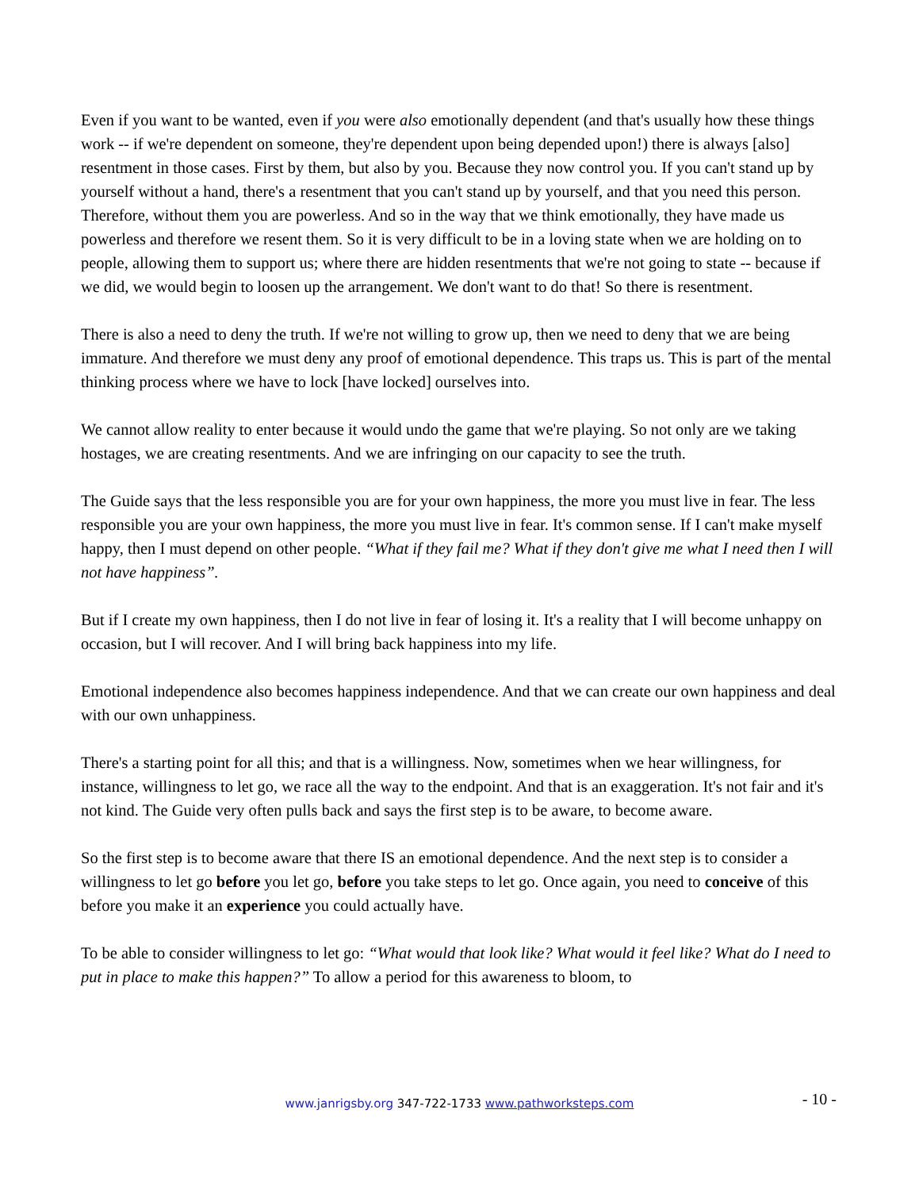Even if you want to be wanted, even if you were also emotionally dependent (and that's usually how these things work -- if we're dependent on someone, they're dependent upon being depended upon!) there is always [also] resentment in those cases. First by them, but also by you. Because they now control you. If you can't stand up by yourself without a hand, there's a resentment that you can't stand up by yourself, and that you need this person. Therefore, without them you are powerless. And so in the way that we think emotionally, they have made us powerless and therefore we resent them. So it is very difficult to be in a loving state when we are holding on to people, allowing them to support us; where there are hidden resentments that we're not going to state -- because if we did, we would begin to loosen up the arrangement. We don't want to do that! So there is resentment.
There is also a need to deny the truth. If we're not willing to grow up, then we need to deny that we are being immature. And therefore we must deny any proof of emotional dependence. This traps us. This is part of the mental thinking process where we have to lock [have locked] ourselves into.
We cannot allow reality to enter because it would undo the game that we're playing. So not only are we taking hostages, we are creating resentments. And we are infringing on our capacity to see the truth.
The Guide says that the less responsible you are for your own happiness, the more you must live in fear. The less responsible you are your own happiness, the more you must live in fear. It's common sense. If I can't make myself happy, then I must depend on other people. “What if they fail me? What if they don't give me what I need then I will not have happiness”.
But if I create my own happiness, then I do not live in fear of losing it. It's a reality that I will become unhappy on occasion, but I will recover. And I will bring back happiness into my life.
Emotional independence also becomes happiness independence. And that we can create our own happiness and deal with our own unhappiness.
There's a starting point for all this; and that is a willingness. Now, sometimes when we hear willingness, for instance, willingness to let go, we race all the way to the endpoint. And that is an exaggeration. It's not fair and it's not kind. The Guide very often pulls back and says the first step is to be aware, to become aware.
So the first step is to become aware that there IS an emotional dependence. And the next step is to consider a willingness to let go before you let go, before you take steps to let go. Once again, you need to conceive of this before you make it an experience you could actually have.
To be able to consider willingness to let go: “What would that look like? What would it feel like? What do I need to put in place to make this happen?” To allow a period for this awareness to bloom, to
www.janrigsby.org 347-722-1733 www.pathworksteps.com
- 10 -